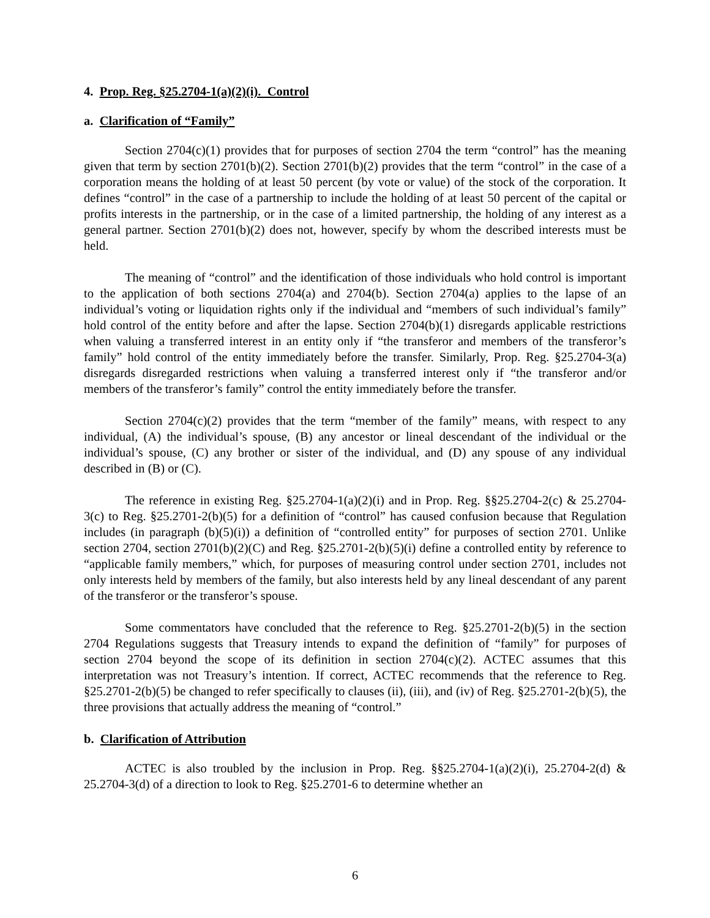4. Prop. Reg. §25.2704-1(a)(2)(i). Control
a. Clarification of “Family”
Section 2704(c)(1) provides that for purposes of section 2704 the term “control” has the meaning given that term by section 2701(b)(2). Section 2701(b)(2) provides that the term “control” in the case of a corporation means the holding of at least 50 percent (by vote or value) of the stock of the corporation. It defines “control” in the case of a partnership to include the holding of at least 50 percent of the capital or profits interests in the partnership, or in the case of a limited partnership, the holding of any interest as a general partner. Section 2701(b)(2) does not, however, specify by whom the described interests must be held.
The meaning of “control” and the identification of those individuals who hold control is important to the application of both sections 2704(a) and 2704(b). Section 2704(a) applies to the lapse of an individual’s voting or liquidation rights only if the individual and “members of such individual’s family” hold control of the entity before and after the lapse. Section 2704(b)(1) disregards applicable restrictions when valuing a transferred interest in an entity only if “the transferor and members of the transferor’s family” hold control of the entity immediately before the transfer. Similarly, Prop. Reg. §25.2704-3(a) disregards disregarded restrictions when valuing a transferred interest only if “the transferor and/or members of the transferor’s family” control the entity immediately before the transfer.
Section 2704(c)(2) provides that the term “member of the family” means, with respect to any individual, (A) the individual’s spouse, (B) any ancestor or lineal descendant of the individual or the individual’s spouse, (C) any brother or sister of the individual, and (D) any spouse of any individual described in (B) or (C).
The reference in existing Reg. §25.2704-1(a)(2)(i) and in Prop. Reg. §§25.2704-2(c) & 25.2704-3(c) to Reg. §25.2701-2(b)(5) for a definition of “control” has caused confusion because that Regulation includes (in paragraph (b)(5)(i)) a definition of “controlled entity” for purposes of section 2701. Unlike section 2704, section 2701(b)(2)(C) and Reg. §25.2701-2(b)(5)(i) define a controlled entity by reference to “applicable family members,” which, for purposes of measuring control under section 2701, includes not only interests held by members of the family, but also interests held by any lineal descendant of any parent of the transferor or the transferor’s spouse.
Some commentators have concluded that the reference to Reg. §25.2701-2(b)(5) in the section 2704 Regulations suggests that Treasury intends to expand the definition of “family” for purposes of section 2704 beyond the scope of its definition in section 2704(c)(2). ACTEC assumes that this interpretation was not Treasury’s intention. If correct, ACTEC recommends that the reference to Reg. §25.2701-2(b)(5) be changed to refer specifically to clauses (ii), (iii), and (iv) of Reg. §25.2701-2(b)(5), the three provisions that actually address the meaning of “control.”
b. Clarification of Attribution
ACTEC is also troubled by the inclusion in Prop. Reg. §§25.2704-1(a)(2)(i), 25.2704-2(d) & 25.2704-3(d) of a direction to look to Reg. §25.2701-6 to determine whether an
6